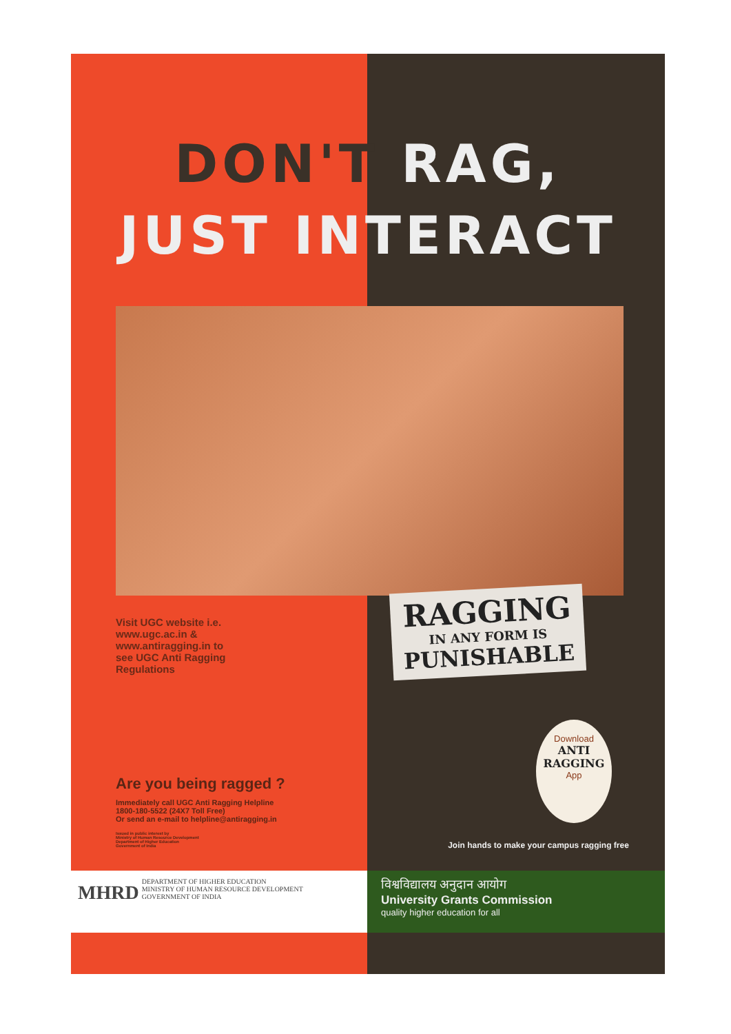DON'T RAG,
JUST INTERACT
Visit UGC website i.e.
www.ugc.ac.in &
www.antiragging.in to
see UGC Anti Ragging
Regulations
RAGGING
IN ANY FORM IS
PUNISHABLE
Are you being ragged ?
Immediately call UGC Anti Ragging Helpline
1800-180-5522 (24X7 Toll Free)
Or send an e-mail to helpline@antiragging.in
Issued in public interest by
Ministry of Human Resource Development
Department of Higher Education
Government of India
Download
ANTI
RAGGING
App
Join hands to make your campus ragging free
MHRD DEPARTMENT OF HIGHER EDUCATION
MINISTRY OF HUMAN RESOURCE DEVELOPMENT
GOVERNMENT OF INDIA
विश्वविद्यालय अनुदान आयोग
University Grants Commission
quality higher education for all